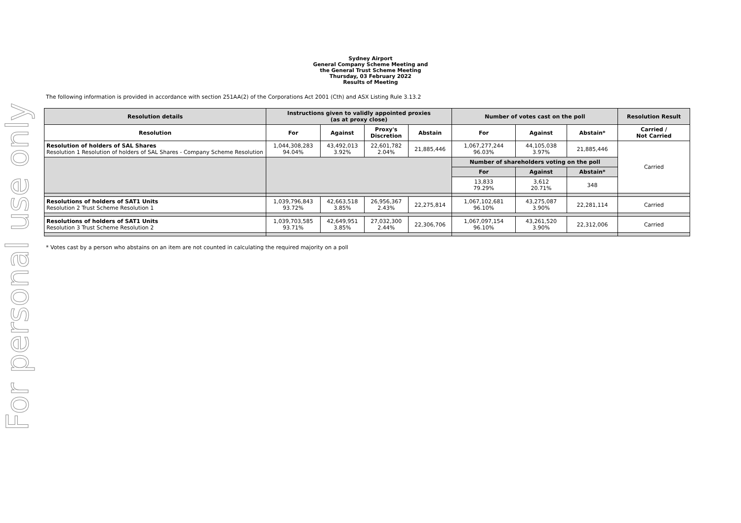For personal use only
Sydney Airport
General Company Scheme Meeting and
the General Trust Scheme Meeting
Thursday, 03 February 2022
Results of Meeting
The following information is provided in accordance with section 251AA(2) of the Corporations Act 2001 (Cth) and ASX Listing Rule 3.13.2
| Resolution details | Instructions given to validly appointed proxies (as at proxy close) | | | | Number of votes cast on the poll | | | Resolution Result |
| --- | --- | --- | --- | --- | --- | --- | --- | --- |
| Resolution | For | Against | Proxy's Discretion | Abstain | For | Against | Abstain* | Carried / Not Carried |
| Resolution of holders of SAL Shares Resolution 1 Resolution of holders of SAL Shares - Company Scheme Resolution | 1,044,308,283 94.04% | 43,492,013 3.92% | 22,601,782 2.04% | 21,885,446 | 1,067,277,244 96.03% | 44,105,038 3.97% | 21,885,446 | Carried |
| | | | | | Number of shareholders voting on the poll | | | |
| | | | | | For | Against | Abstain* | |
| | | | | | 13,833 79.29% | 3,612 20.71% | 348 | |
| Resolutions of holders of SAT1 Units Resolution 2 Trust Scheme Resolution 1 | 1,039,796,843 93.72% | 42,663,518 3.85% | 26,956,367 2.43% | 22,275,814 | 1,067,102,681 96.10% | 43,275,087 3.90% | 22,281,114 | Carried |
| Resolutions of holders of SAT1 Units Resolution 3 Trust Scheme Resolution 2 | 1,039,703,585 93.71% | 42,649,951 3.85% | 27,032,300 2.44% | 22,306,706 | 1,067,097,154 96.10% | 43,261,520 3.90% | 22,312,006 | Carried |
* Votes cast by a person who abstains on an item are not counted in calculating the required majority on a poll